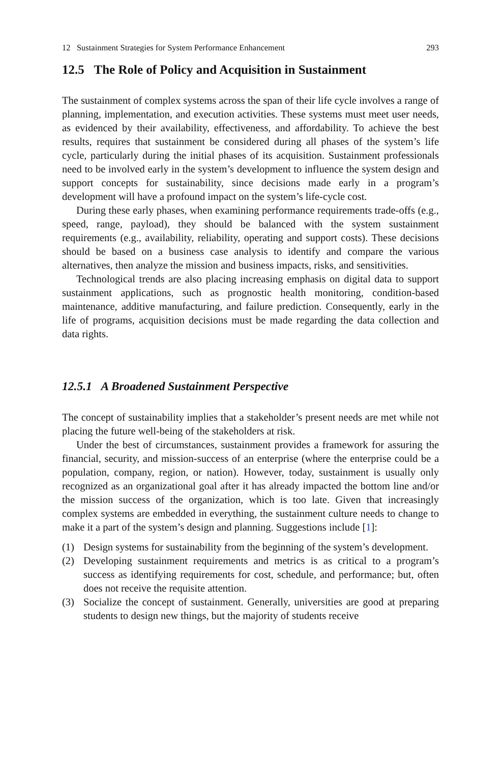12 Sustainment Strategies for System Performance Enhancement 293
12.5 The Role of Policy and Acquisition in Sustainment
The sustainment of complex systems across the span of their life cycle involves a range of planning, implementation, and execution activities. These systems must meet user needs, as evidenced by their availability, effectiveness, and affordability. To achieve the best results, requires that sustainment be considered during all phases of the system’s life cycle, particularly during the initial phases of its acquisition. Sustainment professionals need to be involved early in the system’s development to influence the system design and support concepts for sustainability, since decisions made early in a program’s development will have a profound impact on the system’s life-cycle cost.
During these early phases, when examining performance requirements trade-offs (e.g., speed, range, payload), they should be balanced with the system sustainment requirements (e.g., availability, reliability, operating and support costs). These decisions should be based on a business case analysis to identify and compare the various alternatives, then analyze the mission and business impacts, risks, and sensitivities.
Technological trends are also placing increasing emphasis on digital data to support sustainment applications, such as prognostic health monitoring, condition-based maintenance, additive manufacturing, and failure prediction. Consequently, early in the life of programs, acquisition decisions must be made regarding the data collection and data rights.
12.5.1 A Broadened Sustainment Perspective
The concept of sustainability implies that a stakeholder’s present needs are met while not placing the future well-being of the stakeholders at risk.
Under the best of circumstances, sustainment provides a framework for assuring the financial, security, and mission-success of an enterprise (where the enterprise could be a population, company, region, or nation). However, today, sustainment is usually only recognized as an organizational goal after it has already impacted the bottom line and/or the mission success of the organization, which is too late. Given that increasingly complex systems are embedded in everything, the sustainment culture needs to change to make it a part of the system’s design and planning. Suggestions include [1]:
(1) Design systems for sustainability from the beginning of the system’s development.
(2) Developing sustainment requirements and metrics is as critical to a program’s success as identifying requirements for cost, schedule, and performance; but, often does not receive the requisite attention.
(3) Socialize the concept of sustainment. Generally, universities are good at preparing students to design new things, but the majority of students receive